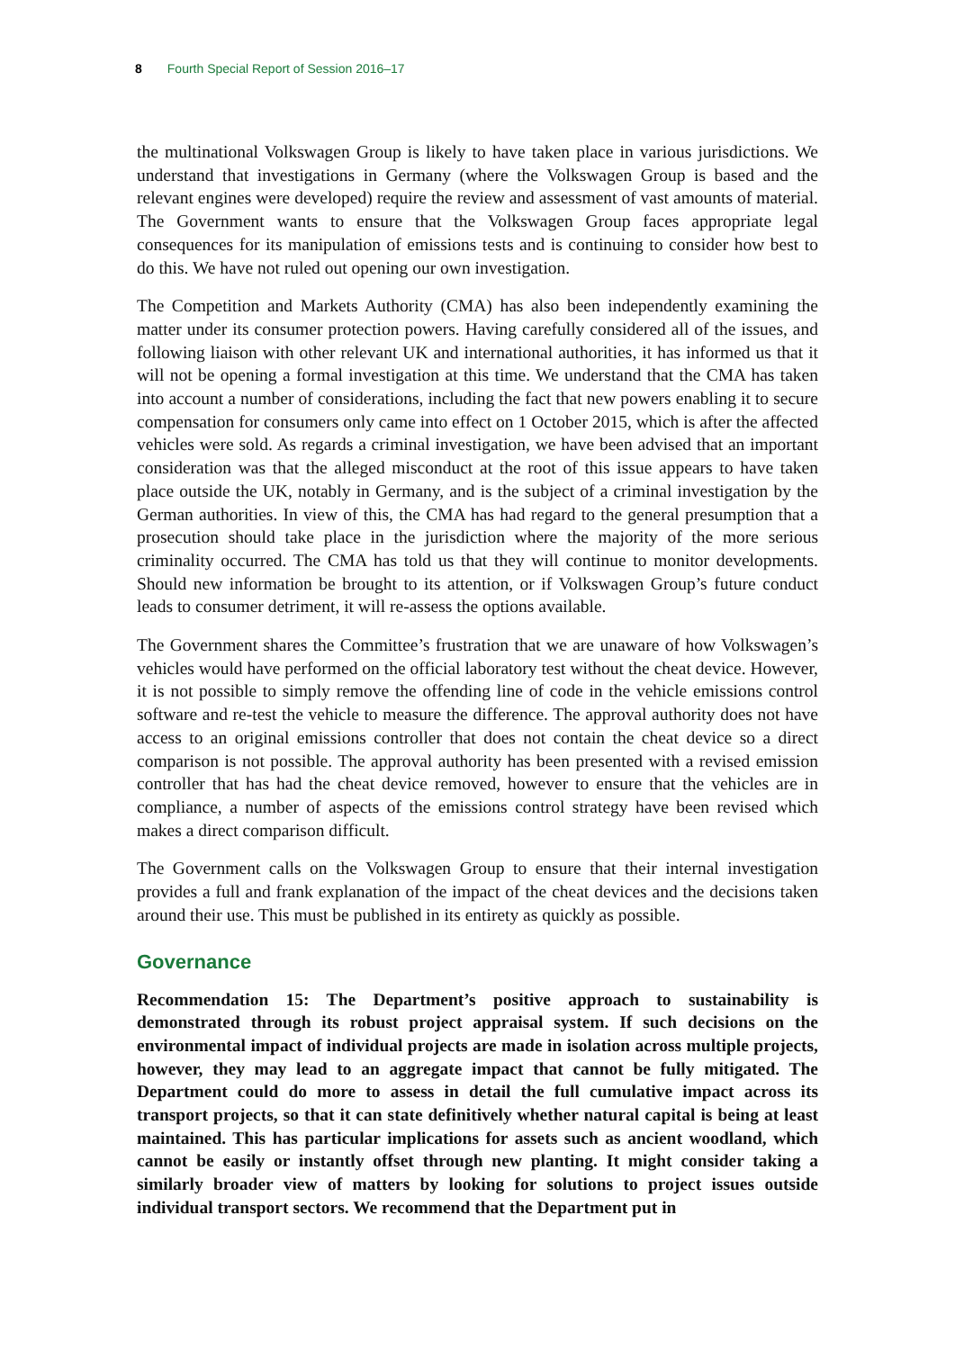8 Fourth Special Report of Session 2016–17
the multinational Volkswagen Group is likely to have taken place in various jurisdictions. We understand that investigations in Germany (where the Volkswagen Group is based and the relevant engines were developed) require the review and assessment of vast amounts of material. The Government wants to ensure that the Volkswagen Group faces appropriate legal consequences for its manipulation of emissions tests and is continuing to consider how best to do this. We have not ruled out opening our own investigation.
The Competition and Markets Authority (CMA) has also been independently examining the matter under its consumer protection powers. Having carefully considered all of the issues, and following liaison with other relevant UK and international authorities, it has informed us that it will not be opening a formal investigation at this time. We understand that the CMA has taken into account a number of considerations, including the fact that new powers enabling it to secure compensation for consumers only came into effect on 1 October 2015, which is after the affected vehicles were sold. As regards a criminal investigation, we have been advised that an important consideration was that the alleged misconduct at the root of this issue appears to have taken place outside the UK, notably in Germany, and is the subject of a criminal investigation by the German authorities. In view of this, the CMA has had regard to the general presumption that a prosecution should take place in the jurisdiction where the majority of the more serious criminality occurred. The CMA has told us that they will continue to monitor developments. Should new information be brought to its attention, or if Volkswagen Group’s future conduct leads to consumer detriment, it will re-assess the options available.
The Government shares the Committee’s frustration that we are unaware of how Volkswagen’s vehicles would have performed on the official laboratory test without the cheat device. However, it is not possible to simply remove the offending line of code in the vehicle emissions control software and re-test the vehicle to measure the difference. The approval authority does not have access to an original emissions controller that does not contain the cheat device so a direct comparison is not possible. The approval authority has been presented with a revised emission controller that has had the cheat device removed, however to ensure that the vehicles are in compliance, a number of aspects of the emissions control strategy have been revised which makes a direct comparison difficult.
The Government calls on the Volkswagen Group to ensure that their internal investigation provides a full and frank explanation of the impact of the cheat devices and the decisions taken around their use. This must be published in its entirety as quickly as possible.
Governance
Recommendation 15: The Department’s positive approach to sustainability is demonstrated through its robust project appraisal system. If such decisions on the environmental impact of individual projects are made in isolation across multiple projects, however, they may lead to an aggregate impact that cannot be fully mitigated. The Department could do more to assess in detail the full cumulative impact across its transport projects, so that it can state definitively whether natural capital is being at least maintained. This has particular implications for assets such as ancient woodland, which cannot be easily or instantly offset through new planting. It might consider taking a similarly broader view of matters by looking for solutions to project issues outside individual transport sectors. We recommend that the Department put in